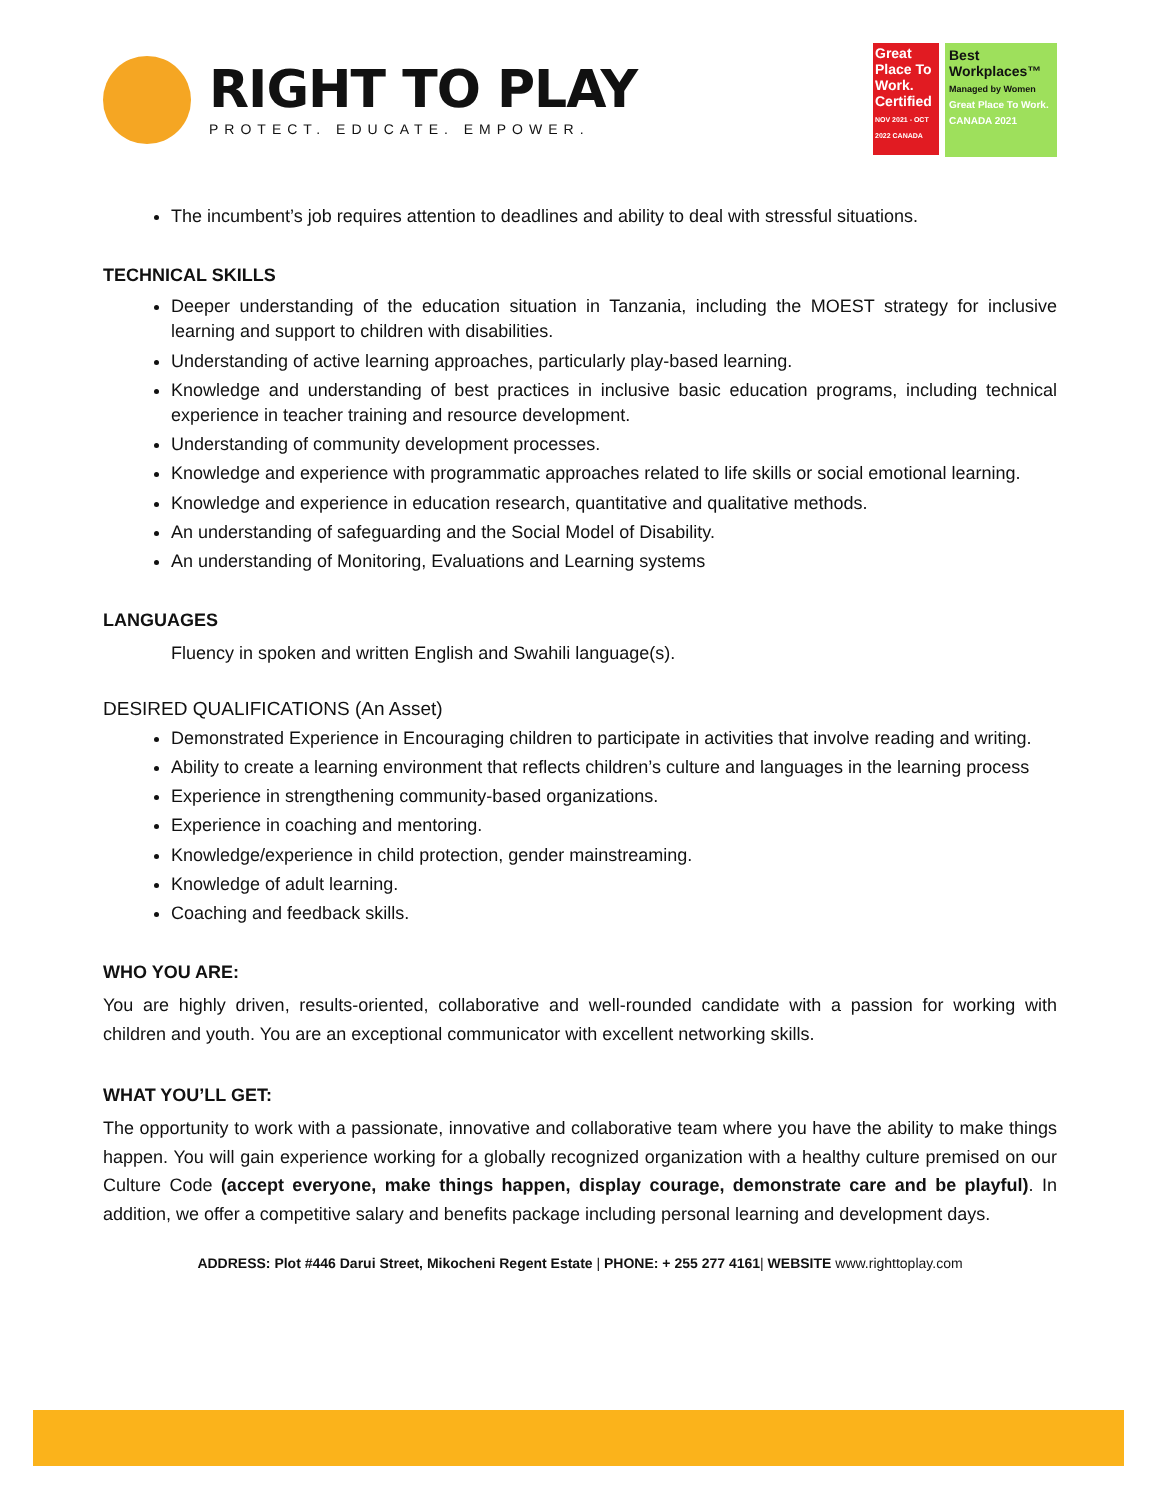RIGHT TO PLAY
PROTECT. EDUCATE. EMPOWER.
Great Place To Work.
Certified
NOV 2021 - OCT 2022 CANADA
Best Workplaces™
Managed by Women
Great Place To Work. CANADA 2021
The incumbent’s job requires attention to deadlines and ability to deal with stressful situations.
TECHNICAL SKILLS
Deeper understanding of the education situation in Tanzania, including the MOEST strategy for inclusive learning and support to children with disabilities.
Understanding of active learning approaches, particularly play-based learning.
Knowledge and understanding of best practices in inclusive basic education programs, including technical experience in teacher training and resource development.
Understanding of community development processes.
Knowledge and experience with programmatic approaches related to life skills or social emotional learning.
Knowledge and experience in education research, quantitative and qualitative methods.
An understanding of safeguarding and the Social Model of Disability.
An understanding of Monitoring, Evaluations and Learning systems
LANGUAGES
Fluency in spoken and written English and Swahili language(s).
DESIRED QUALIFICATIONS (An Asset)
Demonstrated Experience in Encouraging children to participate in activities that involve reading and writing.
Ability to create a learning environment that reflects children’s culture and languages in the learning process
Experience in strengthening community-based organizations.
Experience in coaching and mentoring.
Knowledge/experience in child protection, gender mainstreaming.
Knowledge of adult learning.
Coaching and feedback skills.
WHO YOU ARE:
You are highly driven, results-oriented, collaborative and well-rounded candidate with a passion for working with children and youth. You are an exceptional communicator with excellent networking skills.
WHAT YOU’LL GET:
The opportunity to work with a passionate, innovative and collaborative team where you have the ability to make things happen. You will gain experience working for a globally recognized organization with a healthy culture premised on our Culture Code (accept everyone, make things happen, display courage, demonstrate care and be playful). In addition, we offer a competitive salary and benefits package including personal learning and development days.
ADDRESS: Plot #446 Darui Street, Mikocheni Regent Estate | PHONE: + 255 277 4161| WEBSITE www.righttoplay.com